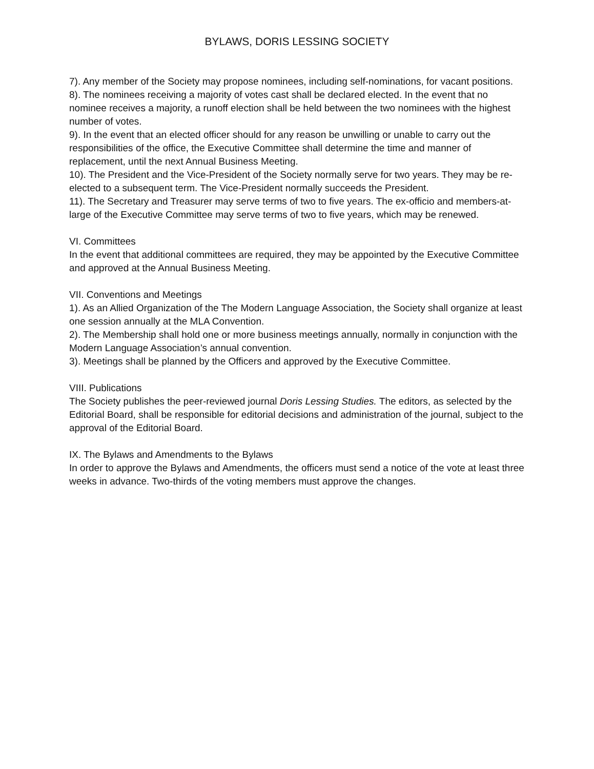BYLAWS, DORIS LESSING SOCIETY
7). Any member of the Society may propose nominees, including self-nominations, for vacant positions.
8). The nominees receiving a majority of votes cast shall be declared elected. In the event that no nominee receives a majority, a runoff election shall be held between the two nominees with the highest number of votes.
9). In the event that an elected officer should for any reason be unwilling or unable to carry out the responsibilities of the office, the Executive Committee shall determine the time and manner of replacement, until the next Annual Business Meeting.
10). The President and the Vice-President of the Society normally serve for two years. They may be re-elected to a subsequent term. The Vice-President normally succeeds the President.
11). The Secretary and Treasurer may serve terms of two to five years. The ex-officio and members-at-large of the Executive Committee may serve terms of two to five years, which may be renewed.
VI. Committees
In the event that additional committees are required, they may be appointed by the Executive Committee and approved at the Annual Business Meeting.
VII. Conventions and Meetings
1). As an Allied Organization of the The Modern Language Association, the Society shall organize at least one session annually at the MLA Convention.
2). The Membership shall hold one or more business meetings annually, normally in conjunction with the Modern Language Association’s annual convention.
3). Meetings shall be planned by the Officers and approved by the Executive Committee.
VIII. Publications
The Society publishes the peer-reviewed journal Doris Lessing Studies. The editors, as selected by the Editorial Board, shall be responsible for editorial decisions and administration of the journal, subject to the approval of the Editorial Board.
IX. The Bylaws and Amendments to the Bylaws
In order to approve the Bylaws and Amendments, the officers must send a notice of the vote at least three weeks in advance. Two-thirds of the voting members must approve the changes.